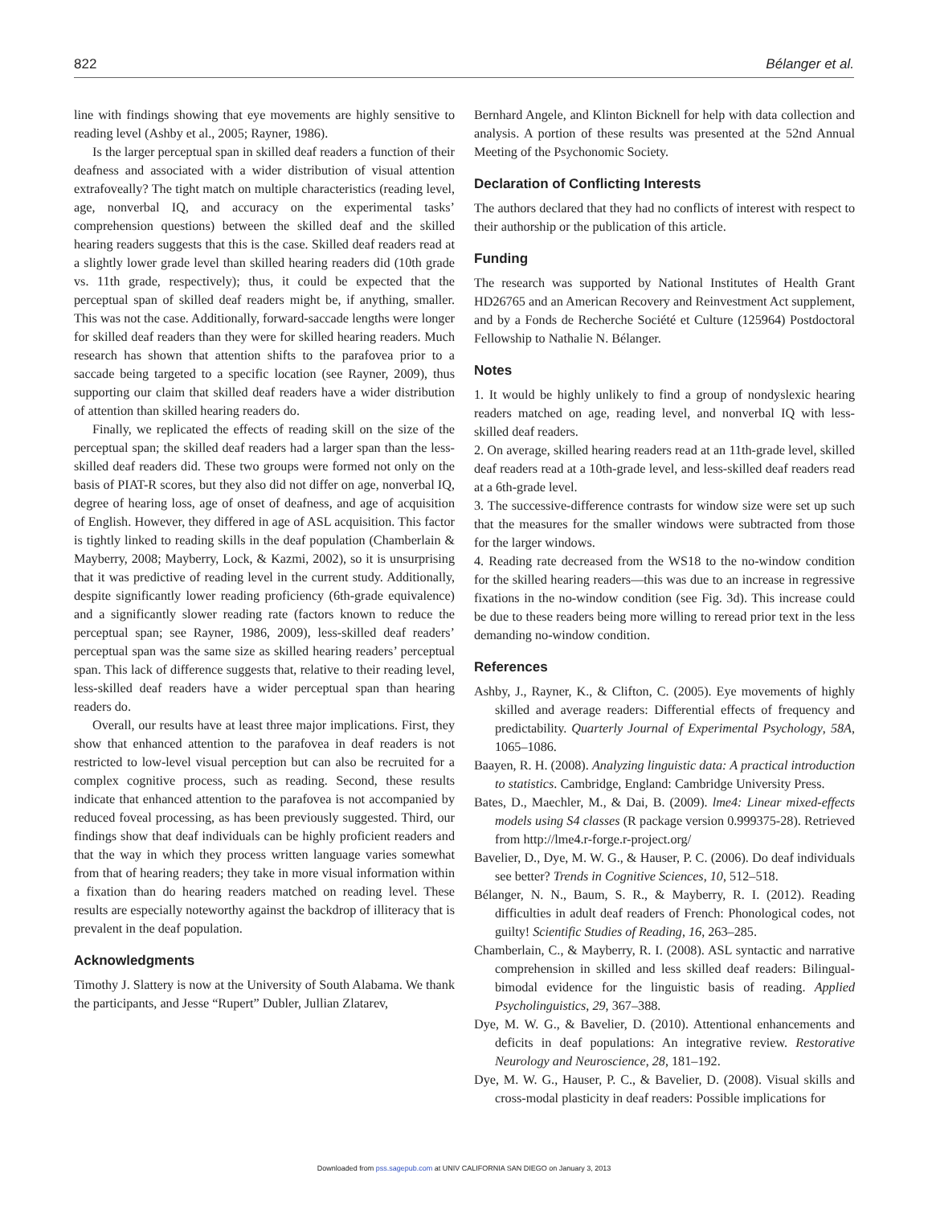822 Bélanger et al.
line with findings showing that eye movements are highly sensitive to reading level (Ashby et al., 2005; Rayner, 1986).
Is the larger perceptual span in skilled deaf readers a function of their deafness and associated with a wider distribution of visual attention extrafoveally? The tight match on multiple characteristics (reading level, age, nonverbal IQ, and accuracy on the experimental tasks’ comprehension questions) between the skilled deaf and the skilled hearing readers suggests that this is the case. Skilled deaf readers read at a slightly lower grade level than skilled hearing readers did (10th grade vs. 11th grade, respectively); thus, it could be expected that the perceptual span of skilled deaf readers might be, if anything, smaller. This was not the case. Additionally, forward-saccade lengths were longer for skilled deaf readers than they were for skilled hearing readers. Much research has shown that attention shifts to the parafovea prior to a saccade being targeted to a specific location (see Rayner, 2009), thus supporting our claim that skilled deaf readers have a wider distribution of attention than skilled hearing readers do.
Finally, we replicated the effects of reading skill on the size of the perceptual span; the skilled deaf readers had a larger span than the less-skilled deaf readers did. These two groups were formed not only on the basis of PIAT-R scores, but they also did not differ on age, nonverbal IQ, degree of hearing loss, age of onset of deafness, and age of acquisition of English. However, they differed in age of ASL acquisition. This factor is tightly linked to reading skills in the deaf population (Chamberlain & Mayberry, 2008; Mayberry, Lock, & Kazmi, 2002), so it is unsurprising that it was predictive of reading level in the current study. Additionally, despite significantly lower reading proficiency (6th-grade equivalence) and a significantly slower reading rate (factors known to reduce the perceptual span; see Rayner, 1986, 2009), less-skilled deaf readers’ perceptual span was the same size as skilled hearing readers’ perceptual span. This lack of difference suggests that, relative to their reading level, less-skilled deaf readers have a wider perceptual span than hearing readers do.
Overall, our results have at least three major implications. First, they show that enhanced attention to the parafovea in deaf readers is not restricted to low-level visual perception but can also be recruited for a complex cognitive process, such as reading. Second, these results indicate that enhanced attention to the parafovea is not accompanied by reduced foveal processing, as has been previously suggested. Third, our findings show that deaf individuals can be highly proficient readers and that the way in which they process written language varies somewhat from that of hearing readers; they take in more visual information within a fixation than do hearing readers matched on reading level. These results are especially noteworthy against the backdrop of illiteracy that is prevalent in the deaf population.
Acknowledgments
Timothy J. Slattery is now at the University of South Alabama. We thank the participants, and Jesse “Rupert” Dubler, Jullian Zlatarev,
Bernhard Angele, and Klinton Bicknell for help with data collection and analysis. A portion of these results was presented at the 52nd Annual Meeting of the Psychonomic Society.
Declaration of Conflicting Interests
The authors declared that they had no conflicts of interest with respect to their authorship or the publication of this article.
Funding
The research was supported by National Institutes of Health Grant HD26765 and an American Recovery and Reinvestment Act supplement, and by a Fonds de Recherche Société et Culture (125964) Postdoctoral Fellowship to Nathalie N. Bélanger.
Notes
1. It would be highly unlikely to find a group of nondyslexic hearing readers matched on age, reading level, and nonverbal IQ with less-skilled deaf readers.
2. On average, skilled hearing readers read at an 11th-grade level, skilled deaf readers read at a 10th-grade level, and less-skilled deaf readers read at a 6th-grade level.
3. The successive-difference contrasts for window size were set up such that the measures for the smaller windows were subtracted from those for the larger windows.
4. Reading rate decreased from the WS18 to the no-window condition for the skilled hearing readers—this was due to an increase in regressive fixations in the no-window condition (see Fig. 3d). This increase could be due to these readers being more willing to reread prior text in the less demanding no-window condition.
References
Ashby, J., Rayner, K., & Clifton, C. (2005). Eye movements of highly skilled and average readers: Differential effects of frequency and predictability. Quarterly Journal of Experimental Psychology, 58A, 1065–1086.
Baayen, R. H. (2008). Analyzing linguistic data: A practical introduction to statistics. Cambridge, England: Cambridge University Press.
Bates, D., Maechler, M., & Dai, B. (2009). lme4: Linear mixed-effects models using S4 classes (R package version 0.999375-28). Retrieved from http://lme4.r-forge.r-project.org/
Bavelier, D., Dye, M. W. G., & Hauser, P. C. (2006). Do deaf individuals see better? Trends in Cognitive Sciences, 10, 512–518.
Bélanger, N. N., Baum, S. R., & Mayberry, R. I. (2012). Reading difficulties in adult deaf readers of French: Phonological codes, not guilty! Scientific Studies of Reading, 16, 263–285.
Chamberlain, C., & Mayberry, R. I. (2008). ASL syntactic and narrative comprehension in skilled and less skilled deaf readers: Bilingual-bimodal evidence for the linguistic basis of reading. Applied Psycholinguistics, 29, 367–388.
Dye, M. W. G., & Bavelier, D. (2010). Attentional enhancements and deficits in deaf populations: An integrative review. Restorative Neurology and Neuroscience, 28, 181–192.
Dye, M. W. G., Hauser, P. C., & Bavelier, D. (2008). Visual skills and cross-modal plasticity in deaf readers: Possible implications for
Downloaded from pss.sagepub.com at UNIV CALIFORNIA SAN DIEGO on January 3, 2013